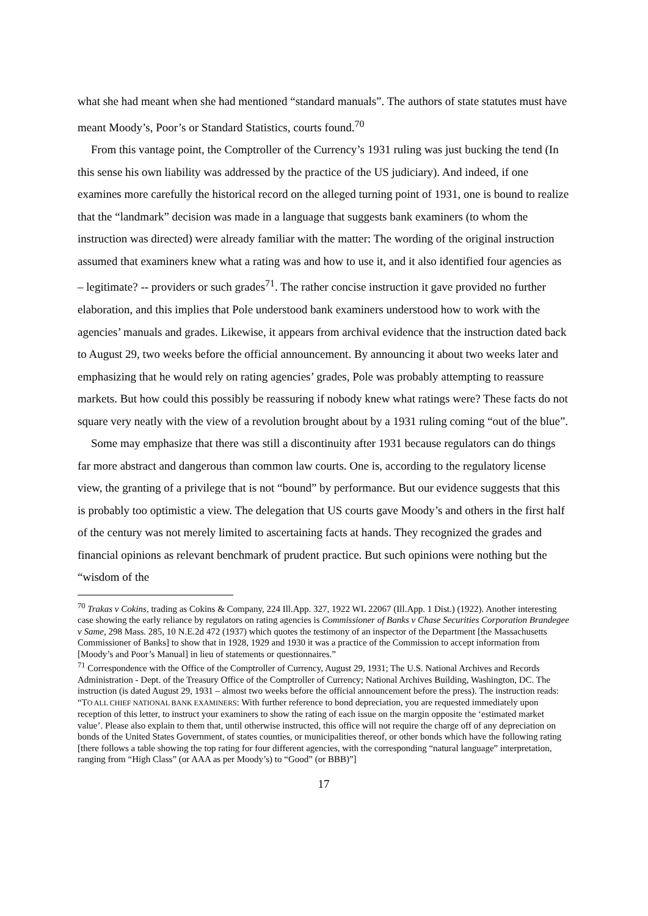what she had meant when she had mentioned “standard manuals”. The authors of state statutes must have meant Moody’s, Poor’s or Standard Statistics, courts found.<sup>70</sup>
From this vantage point, the Comptroller of the Currency’s 1931 ruling was just bucking the tend (In this sense his own liability was addressed by the practice of the US judiciary). And indeed, if one examines more carefully the historical record on the alleged turning point of 1931, one is bound to realize that the “landmark” decision was made in a language that suggests bank examiners (to whom the instruction was directed) were already familiar with the matter: The wording of the original instruction assumed that examiners knew what a rating was and how to use it, and it also identified four agencies as – legitimate? -- providers or such grades<sup>71</sup>. The rather concise instruction it gave provided no further elaboration, and this implies that Pole understood bank examiners understood how to work with the agencies’ manuals and grades. Likewise, it appears from archival evidence that the instruction dated back to August 29, two weeks before the official announcement. By announcing it about two weeks later and emphasizing that he would rely on rating agencies’ grades, Pole was probably attempting to reassure markets. But how could this possibly be reassuring if nobody knew what ratings were? These facts do not square very neatly with the view of a revolution brought about by a 1931 ruling coming “out of the blue”.
Some may emphasize that there was still a discontinuity after 1931 because regulators can do things far more abstract and dangerous than common law courts. One is, according to the regulatory license view, the granting of a privilege that is not “bound” by performance. But our evidence suggests that this is probably too optimistic a view. The delegation that US courts gave Moody’s and others in the first half of the century was not merely limited to ascertaining facts at hands. They recognized the grades and financial opinions as relevant benchmark of prudent practice. But such opinions were nothing but the “wisdom of the
<sup>70</sup> Trakas v Cokins, trading as Cokins & Company, 224 Ill.App. 327, 1922 WL 22067 (Ill.App. 1 Dist.) (1922). Another interesting case showing the early reliance by regulators on rating agencies is Commissioner of Banks v Chase Securities Corporation Brandegee v Same, 298 Mass. 285, 10 N.E.2d 472 (1937) which quotes the testimony of an inspector of the Department [the Massachusetts Commissioner of Banks] to show that in 1928, 1929 and 1930 it was a practice of the Commission to accept information from [Moody’s and Poor’s Manual] in lieu of statements or questionnaires.”
<sup>71</sup> Correspondence with the Office of the Comptroller of Currency, August 29, 1931; The U.S. National Archives and Records Administration - Dept. of the Treasury Office of the Comptroller of Currency; National Archives Building, Washington, DC. The instruction (is dated August 29, 1931 – almost two weeks before the official announcement before the press). The instruction reads: “TO ALL CHIEF NATIONAL BANK EXAMINERS: With further reference to bond depreciation, you are requested immediately upon reception of this letter, to instruct your examiners to show the rating of each issue on the margin opposite the ‘estimated market value’. Please also explain to them that, until otherwise instructed, this office will not require the charge off of any depreciation on bonds of the United States Government, of states counties, or municipalities thereof, or other bonds which have the following rating [there follows a table showing the top rating for four different agencies, with the corresponding “natural language” interpretation, ranging from “High Class” (or AAA as per Moody’s) to “Good” (or BBB)”]
17